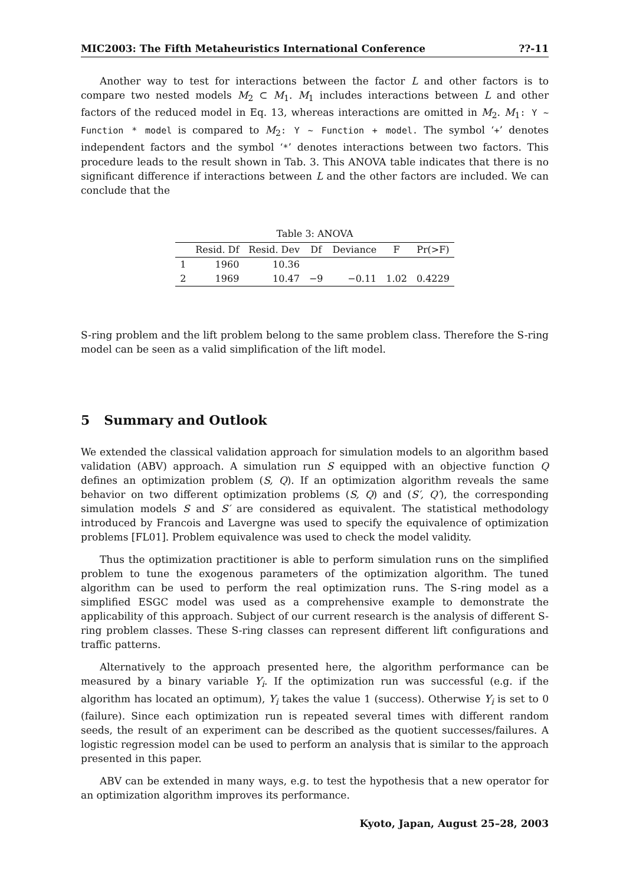MIC2003: The Fifth Metaheuristics International Conference??-11
Another way to test for interactions between the factor L and other factors is to compare two nested models M<sub>2</sub> ⊂ M<sub>1</sub>. M<sub>1</sub> includes interactions between L and other factors of the reduced model in Eq. 13, whereas interactions are omitted in M<sub>2</sub>. M<sub>1</sub>: Y ∼ Function * model is compared to M<sub>2</sub>: Y ∼ Function + model. The symbol ‘+’ denotes independent factors and the symbol ‘*’ denotes interactions between two factors. This procedure leads to the result shown in Tab. 3. This ANOVA table indicates that there is no significant difference if interactions between L and the other factors are included. We can conclude that the
Table 3: ANOVA
| | Resid. Df | Resid. Dev | Df | Deviance | F | Pr(>F) |
| --- | --- | --- | --- | --- | --- | --- |
| 1 | 1960 | 10.36 | | | | |
| 2 | 1969 | 10.47 | −9 | −0.11 | 1.02 | 0.4229 |
S-ring problem and the lift problem belong to the same problem class. Therefore the S-ring model can be seen as a valid simplification of the lift model.
5 Summary and Outlook
We extended the classical validation approach for simulation models to an algorithm based validation (ABV) approach. A simulation run S equipped with an objective function Q defines an optimization problem (S, Q). If an optimization algorithm reveals the same behavior on two different optimization problems (S, Q) and (S′, Q′), the corresponding simulation models S and S′ are considered as equivalent. The statistical methodology introduced by Francois and Lavergne was used to specify the equivalence of optimization problems [FL01]. Problem equivalence was used to check the model validity.
Thus the optimization practitioner is able to perform simulation runs on the simplified problem to tune the exogenous parameters of the optimization algorithm. The tuned algorithm can be used to perform the real optimization runs. The S-ring model as a simplified ESGC model was used as a comprehensive example to demonstrate the applicability of this approach. Subject of our current research is the analysis of different S-ring problem classes. These S-ring classes can represent different lift configurations and traffic patterns.
Alternatively to the approach presented here, the algorithm performance can be measured by a binary variable Y<sub>i</sub>. If the optimization run was successful (e.g. if the algorithm has located an optimum), Y<sub>i</sub> takes the value 1 (success). Otherwise Y<sub>i</sub> is set to 0 (failure). Since each optimization run is repeated several times with different random seeds, the result of an experiment can be described as the quotient successes/failures. A logistic regression model can be used to perform an analysis that is similar to the approach presented in this paper.
ABV can be extended in many ways, e.g. to test the hypothesis that a new operator for an optimization algorithm improves its performance.
Kyoto, Japan, August 25–28, 2003